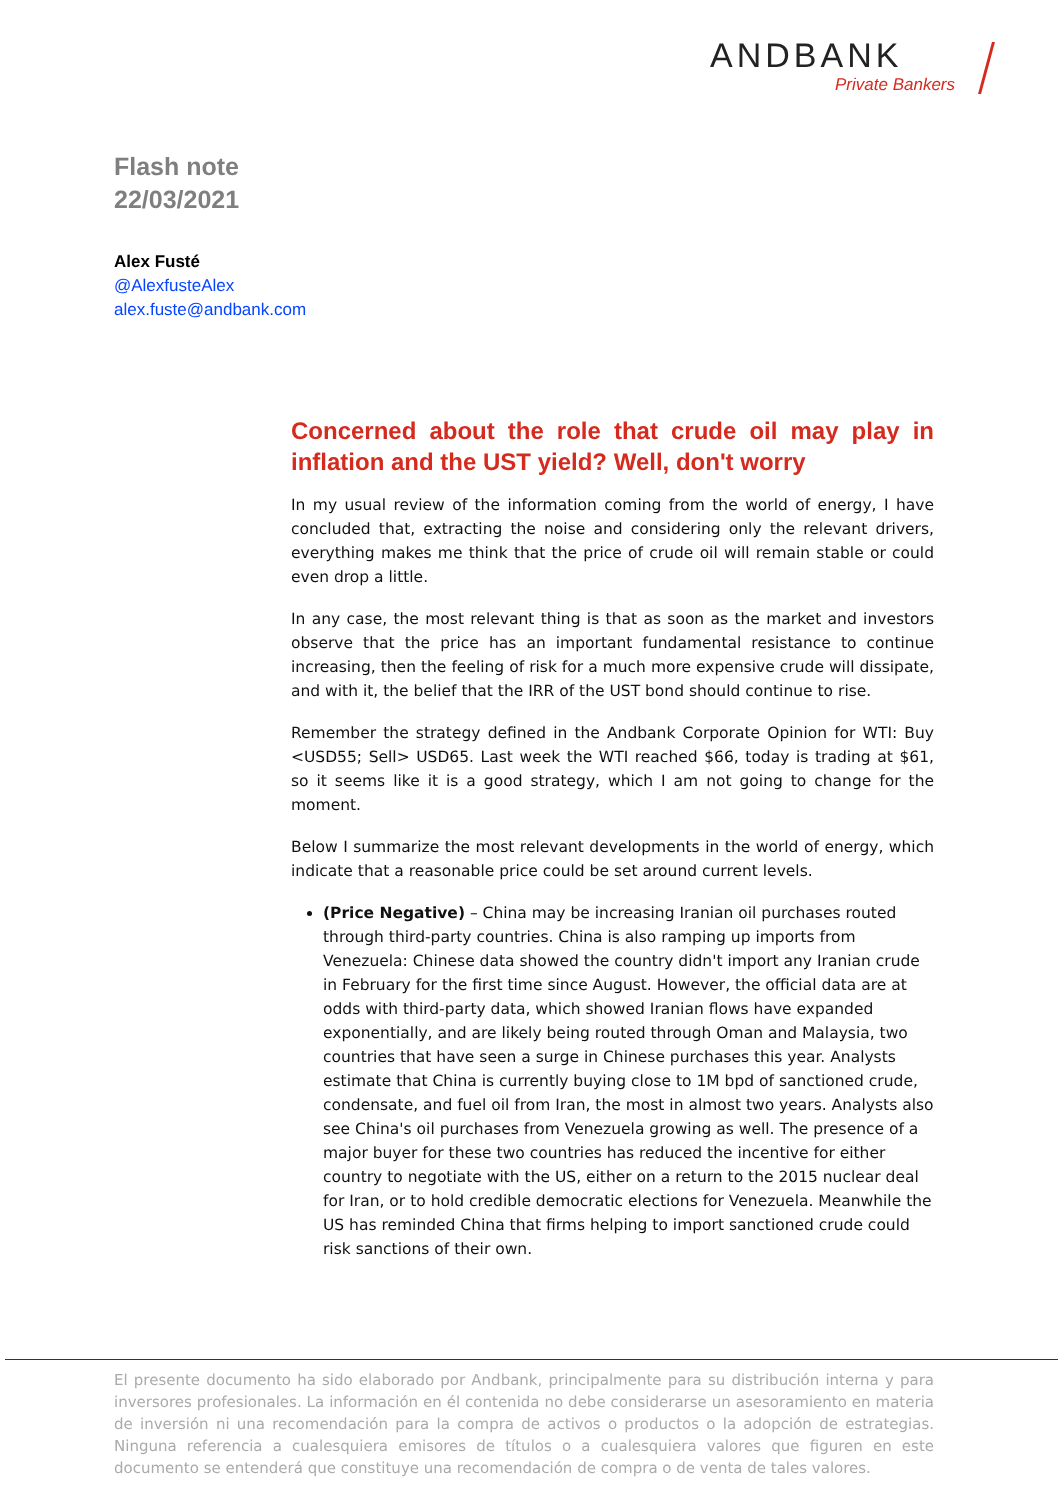ANDBANK
Private Bankers
Flash note
22/03/2021
Alex Fusté
@AlexfusteAlex
alex.fuste@andbank.com
Concerned about the role that crude oil may play in inflation and the UST yield? Well, don't worry
In my usual review of the information coming from the world of energy, I have concluded that, extracting the noise and considering only the relevant drivers, everything makes me think that the price of crude oil will remain stable or could even drop a little.
In any case, the most relevant thing is that as soon as the market and investors observe that the price has an important fundamental resistance to continue increasing, then the feeling of risk for a much more expensive crude will dissipate, and with it, the belief that the IRR of the UST bond should continue to rise.
Remember the strategy defined in the Andbank Corporate Opinion for WTI: Buy <USD55; Sell> USD65. Last week the WTI reached $66, today is trading at $61, so it seems like it is a good strategy, which I am not going to change for the moment.
Below I summarize the most relevant developments in the world of energy, which indicate that a reasonable price could be set around current levels.
(Price Negative) – China may be increasing Iranian oil purchases routed through third-party countries. China is also ramping up imports from Venezuela: Chinese data showed the country didn't import any Iranian crude in February for the first time since August. However, the official data are at odds with third-party data, which showed Iranian flows have expanded exponentially, and are likely being routed through Oman and Malaysia, two countries that have seen a surge in Chinese purchases this year. Analysts estimate that China is currently buying close to 1M bpd of sanctioned crude, condensate, and fuel oil from Iran, the most in almost two years. Analysts also see China's oil purchases from Venezuela growing as well. The presence of a major buyer for these two countries has reduced the incentive for either country to negotiate with the US, either on a return to the 2015 nuclear deal for Iran, or to hold credible democratic elections for Venezuela. Meanwhile the US has reminded China that firms helping to import sanctioned crude could risk sanctions of their own.
El presente documento ha sido elaborado por Andbank, principalmente para su distribución interna y para inversores profesionales. La información en él contenida no debe considerarse un asesoramiento en materia de inversión ni una recomendación para la compra de activos o productos o la adopción de estrategias. Ninguna referencia a cualesquiera emisores de títulos o a cualesquiera valores que figuren en este documento se entenderá que constituye una recomendación de compra o de venta de tales valores.